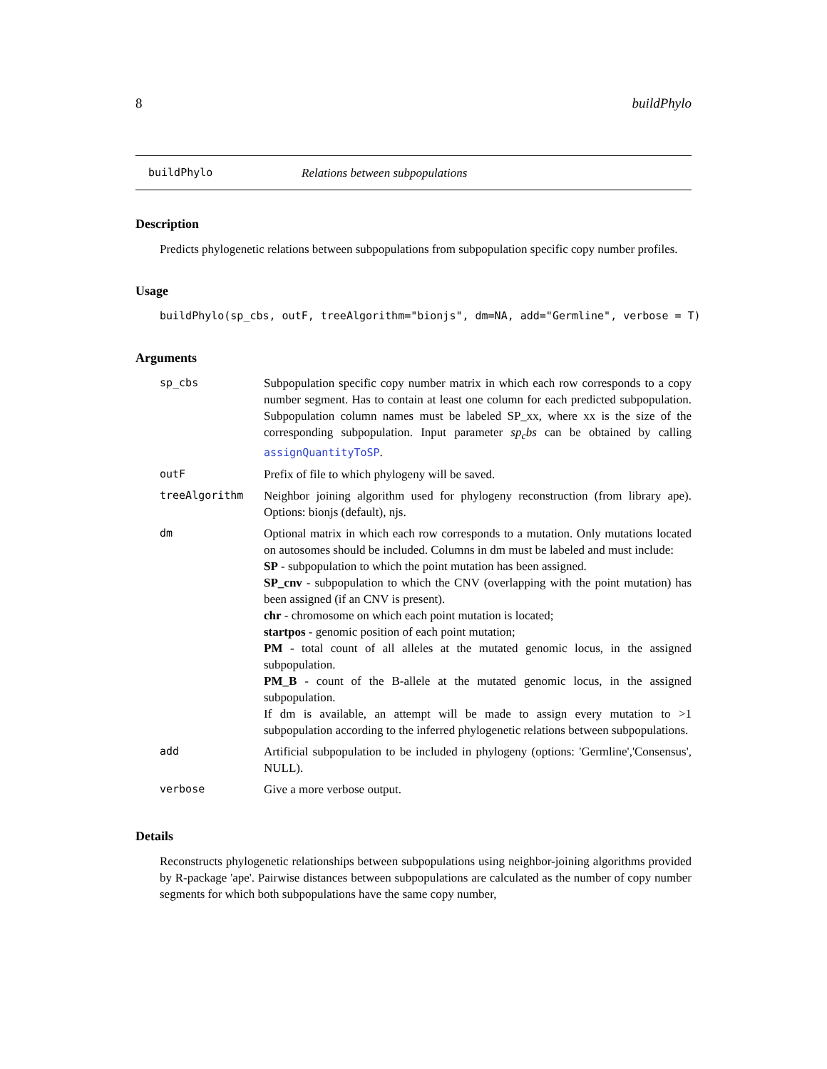8 buildPhylo
buildPhylo Relations between subpopulations
Description
Predicts phylogenetic relations between subpopulations from subpopulation specific copy number profiles.
Usage
buildPhylo(sp_cbs, outF, treeAlgorithm="bionjs", dm=NA, add="Germline", verbose = T)
Arguments
| sp_cbs | Subpopulation specific copy number matrix in which each row corresponds to a copy number segment. Has to contain at least one column for each predicted subpopulation. Subpopulation column names must be labeled SP_xx, where xx is the size of the corresponding subpopulation. Input parameter sp<sub>c</sub>bs can be obtained by calling assignQuantityToSP . |
| outF | Prefix of file to which phylogeny will be saved. |
| treeAlgorithm | Neighbor joining algorithm used for phylogeny reconstruction (from library ape). Options: bionjs (default), njs. |
| dm | Optional matrix in which each row corresponds to a mutation. Only mutations located on autosomes should be included. Columns in dm must be labeled and must include: SP - subpopulation to which the point mutation has been assigned. SP_cnv - subpopulation to which the CNV (overlapping with the point mutation) has been assigned (if an CNV is present). chr - chromosome on which each point mutation is located; startpos - genomic position of each point mutation; PM - total count of all alleles at the mutated genomic locus, in the assigned subpopulation. PM_B - count of the B-allele at the mutated genomic locus, in the assigned subpopulation. If dm is available, an attempt will be made to assign every mutation to >1 subpopulation according to the inferred phylogenetic relations between subpopulations. |
| add | Artificial subpopulation to be included in phylogeny (options: 'Germline','Consensus', NULL). |
| verbose | Give a more verbose output. |
Details
Reconstructs phylogenetic relationships between subpopulations using neighbor-joining algorithms provided by R-package 'ape'. Pairwise distances between subpopulations are calculated as the number of copy number segments for which both subpopulations have the same copy number,